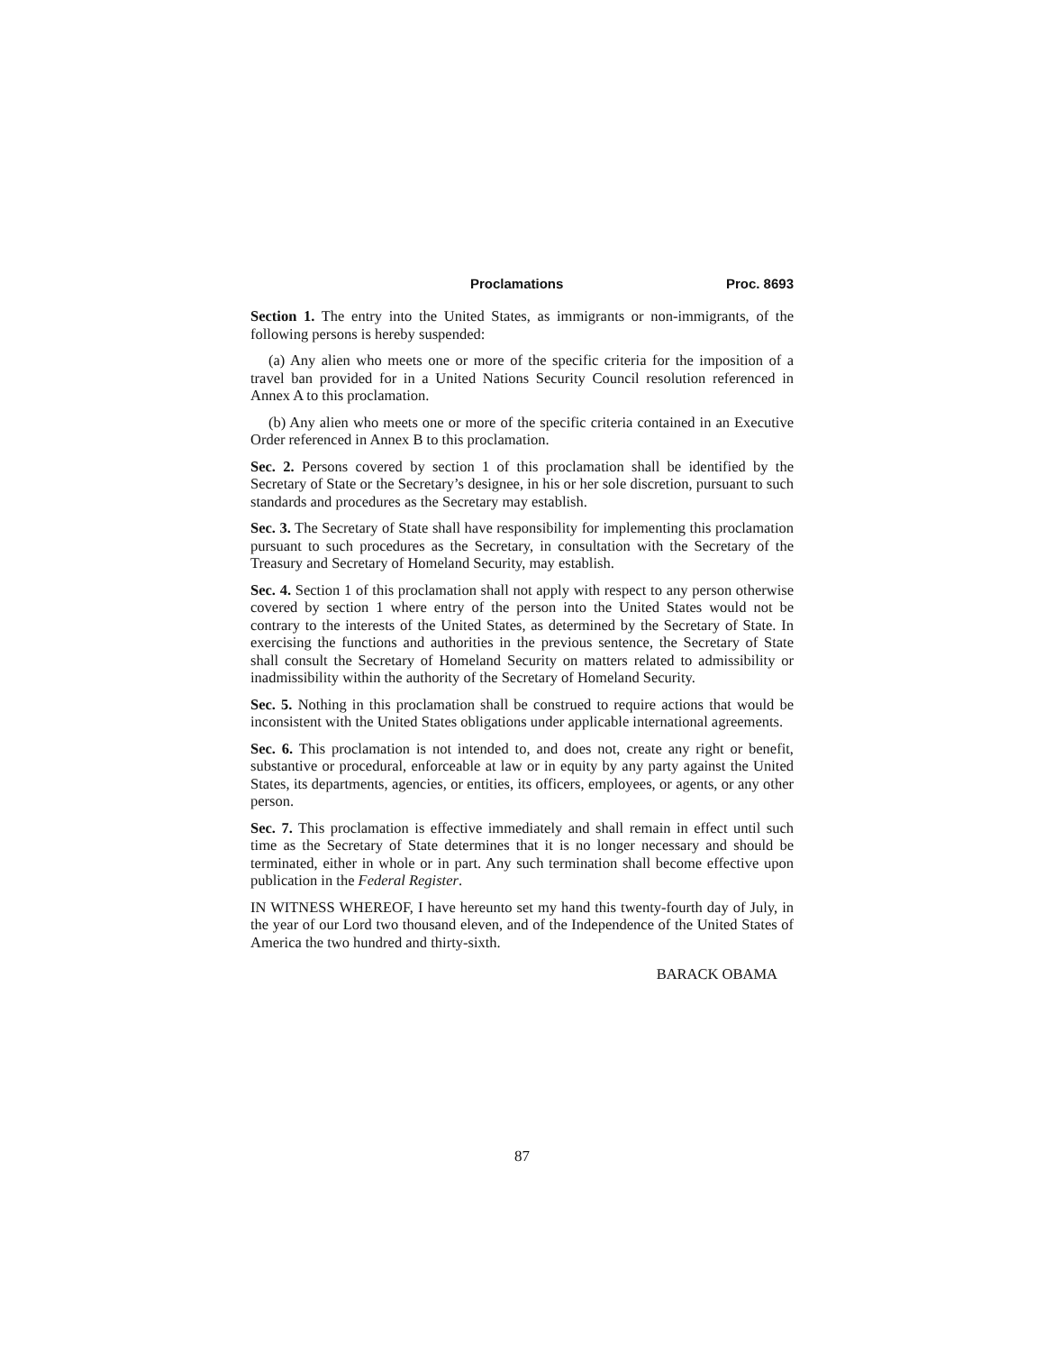Proclamations Proc. 8693
Section 1. The entry into the United States, as immigrants or non-immigrants, of the following persons is hereby suspended:
(a) Any alien who meets one or more of the specific criteria for the imposition of a travel ban provided for in a United Nations Security Council resolution referenced in Annex A to this proclamation.
(b) Any alien who meets one or more of the specific criteria contained in an Executive Order referenced in Annex B to this proclamation.
Sec. 2. Persons covered by section 1 of this proclamation shall be identified by the Secretary of State or the Secretary’s designee, in his or her sole discretion, pursuant to such standards and procedures as the Secretary may establish.
Sec. 3. The Secretary of State shall have responsibility for implementing this proclamation pursuant to such procedures as the Secretary, in consultation with the Secretary of the Treasury and Secretary of Homeland Security, may establish.
Sec. 4. Section 1 of this proclamation shall not apply with respect to any person otherwise covered by section 1 where entry of the person into the United States would not be contrary to the interests of the United States, as determined by the Secretary of State. In exercising the functions and authorities in the previous sentence, the Secretary of State shall consult the Secretary of Homeland Security on matters related to admissibility or inadmissibility within the authority of the Secretary of Homeland Security.
Sec. 5. Nothing in this proclamation shall be construed to require actions that would be inconsistent with the United States obligations under applicable international agreements.
Sec. 6. This proclamation is not intended to, and does not, create any right or benefit, substantive or procedural, enforceable at law or in equity by any party against the United States, its departments, agencies, or entities, its officers, employees, or agents, or any other person.
Sec. 7. This proclamation is effective immediately and shall remain in effect until such time as the Secretary of State determines that it is no longer necessary and should be terminated, either in whole or in part. Any such termination shall become effective upon publication in the Federal Register.
IN WITNESS WHEREOF, I have hereunto set my hand this twenty-fourth day of July, in the year of our Lord two thousand eleven, and of the Independence of the United States of America the two hundred and thirty-sixth.
BARACK OBAMA
87